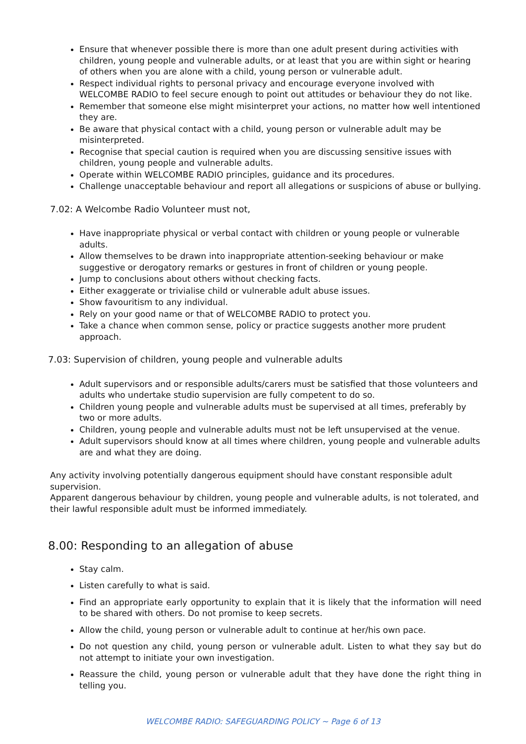Ensure that whenever possible there is more than one adult present during activities with children, young people and vulnerable adults, or at least that you are within sight or hearing of others when you are alone with a child, young person or vulnerable adult.
Respect individual rights to personal privacy and encourage everyone involved with WELCOMBE RADIO to feel secure enough to point out attitudes or behaviour they do not like.
Remember that someone else might misinterpret your actions, no matter how well intentioned they are.
Be aware that physical contact with a child, young person or vulnerable adult may be misinterpreted.
Recognise that special caution is required when you are discussing sensitive issues with children, young people and vulnerable adults.
Operate within WELCOMBE RADIO principles, guidance and its procedures.
Challenge unacceptable behaviour and report all allegations or suspicions of abuse or bullying.
7.02: A Welcombe Radio Volunteer must not,
Have inappropriate physical or verbal contact with children or young people or vulnerable adults.
Allow themselves to be drawn into inappropriate attention-seeking behaviour or make suggestive or derogatory remarks or gestures in front of children or young people.
Jump to conclusions about others without checking facts.
Either exaggerate or trivialise child or vulnerable adult abuse issues.
Show favouritism to any individual.
Rely on your good name or that of WELCOMBE RADIO to protect you.
Take a chance when common sense, policy or practice suggests another more prudent approach.
7.03: Supervision of children, young people and vulnerable adults
Adult supervisors and or responsible adults/carers must be satisfied that those volunteers and adults who undertake studio supervision are fully competent to do so.
Children young people and vulnerable adults must be supervised at all times, preferably by two or more adults.
Children, young people and vulnerable adults must not be left unsupervised at the venue.
Adult supervisors should know at all times where children, young people and vulnerable adults are and what they are doing.
Any activity involving potentially dangerous equipment should have constant responsible adult supervision.
Apparent dangerous behaviour by children, young people and vulnerable adults, is not tolerated, and their lawful responsible adult must be informed immediately.
8.00: Responding to an allegation of abuse
Stay calm.
Listen carefully to what is said.
Find an appropriate early opportunity to explain that it is likely that the information will need to be shared with others. Do not promise to keep secrets.
Allow the child, young person or vulnerable adult to continue at her/his own pace.
Do not question any child, young person or vulnerable adult. Listen to what they say but do not attempt to initiate your own investigation.
Reassure the child, young person or vulnerable adult that they have done the right thing in telling you.
WELCOMBE RADIO: SAFEGUARDING POLICY ~ Page 6 of 13